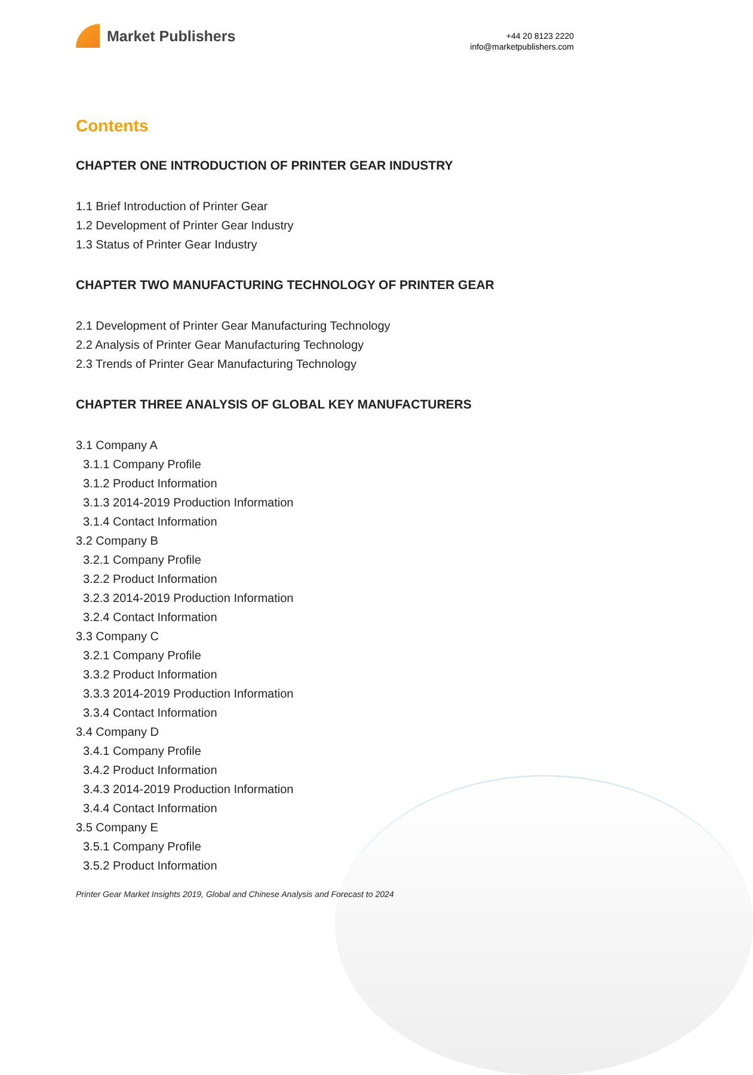Market Publishers
+44 20 8123 2220
info@marketpublishers.com
Contents
CHAPTER ONE INTRODUCTION OF PRINTER GEAR INDUSTRY
1.1 Brief Introduction of Printer Gear
1.2 Development of Printer Gear Industry
1.3 Status of Printer Gear Industry
CHAPTER TWO MANUFACTURING TECHNOLOGY OF PRINTER GEAR
2.1 Development of Printer Gear Manufacturing Technology
2.2 Analysis of Printer Gear Manufacturing Technology
2.3 Trends of Printer Gear Manufacturing Technology
CHAPTER THREE ANALYSIS OF GLOBAL KEY MANUFACTURERS
3.1 Company A
3.1.1 Company Profile
3.1.2 Product Information
3.1.3 2014-2019 Production Information
3.1.4 Contact Information
3.2 Company B
3.2.1 Company Profile
3.2.2 Product Information
3.2.3 2014-2019 Production Information
3.2.4 Contact Information
3.3 Company C
3.2.1 Company Profile
3.3.2 Product Information
3.3.3 2014-2019 Production Information
3.3.4 Contact Information
3.4 Company D
3.4.1 Company Profile
3.4.2 Product Information
3.4.3 2014-2019 Production Information
3.4.4 Contact Information
3.5 Company E
3.5.1 Company Profile
3.5.2 Product Information
Printer Gear Market Insights 2019, Global and Chinese Analysis and Forecast to 2024